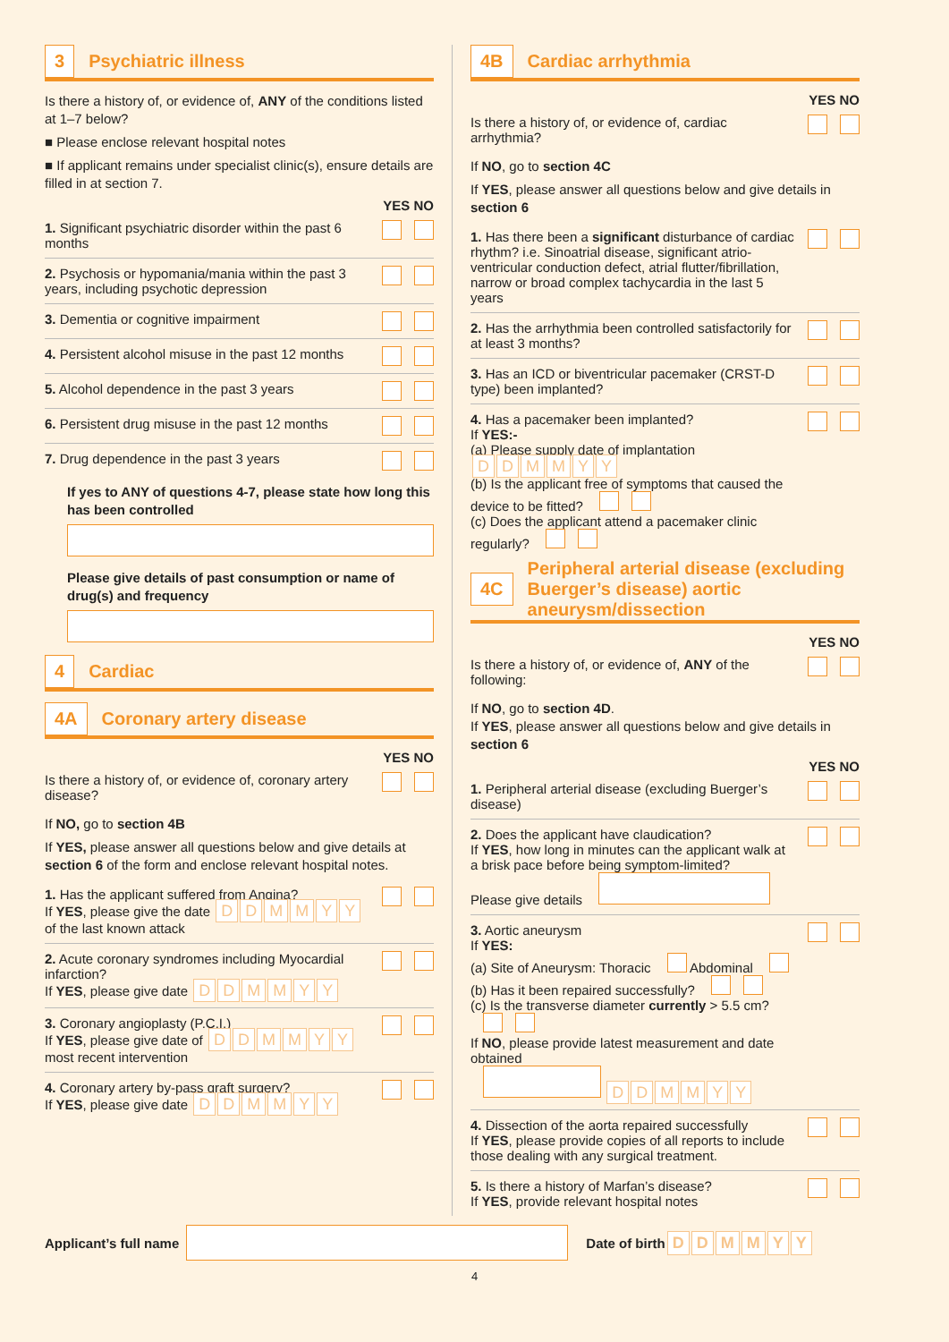3 Psychiatric illness
Is there a history of, or evidence of, ANY of the conditions listed at 1–7 below?
■ Please enclose relevant hospital notes
■ If applicant remains under specialist clinic(s), ensure details are filled in at section 7.
YES NO
1. Significant psychiatric disorder within the past 6 months
2. Psychosis or hypomania/mania within the past 3 years, including psychotic depression
3. Dementia or cognitive impairment
4. Persistent alcohol misuse in the past 12 months
5. Alcohol dependence in the past 3 years
6. Persistent drug misuse in the past 12 months
7. Drug dependence in the past 3 years
If yes to ANY of questions 4-7, please state how long this has been controlled
Please give details of past consumption or name of drug(s) and frequency
4 Cardiac
4A Coronary artery disease
YES NO
Is there a history of, or evidence of, coronary artery disease?
If NO, go to section 4B
If YES, please answer all questions below and give details at section 6 of the form and enclose relevant hospital notes.
1. Has the applicant suffered from Angina?
If YES, please give the date DDMMYY
of the last known attack
2. Acute coronary syndromes including Myocardial infarction?
If YES, please give date DDMMYY
3. Coronary angioplasty (P.C.I.)
If YES, please give date of DDMMYY
most recent intervention
4. Coronary artery by-pass graft surgery?
If YES, please give date DDMMYY
4B Cardiac arrhythmia
YES NO
Is there a history of, or evidence of, cardiac arrhythmia?
If NO, go to section 4C
If YES, please answer all questions below and give details in section 6
1. Has there been a significant disturbance of cardiac rhythm? i.e. Sinoatrial disease, significant atrio-ventricular conduction defect, atrial flutter/fibrillation, narrow or broad complex tachycardia in the last 5 years
2. Has the arrhythmia been controlled satisfactorily for at least 3 months?
3. Has an ICD or biventricular pacemaker (CRST-D type) been implanted?
4. Has a pacemaker been implanted?
If YES:-
(a) Please supply date of implantation DDMMYY
(b) Is the applicant free of symptoms that caused the device to be fitted?
(c) Does the applicant attend a pacemaker clinic regularly?
4C Peripheral arterial disease (excluding Buerger’s disease) aortic aneurysm/dissection
YES NO
Is there a history of, or evidence of, ANY of the following:
If NO, go to section 4D.
If YES, please answer all questions below and give details in section 6
YES NO
1. Peripheral arterial disease (excluding Buerger’s disease)
2. Does the applicant have claudication?
If YES, how long in minutes can the applicant walk at a brisk pace before being symptom-limited?
Please give details
3. Aortic aneurysm
If YES:
(a) Site of Aneurysm: Thoracic Abdominal
(b) Has it been repaired successfully?
(c) Is the transverse diameter currently > 5.5 cm?
If NO, please provide latest measurement and date obtained
DDMMYY
4. Dissection of the aorta repaired successfully
If YES, please provide copies of all reports to include those dealing with any surgical treatment.
5. Is there a history of Marfan’s disease?
If YES, provide relevant hospital notes
Applicant’s full name Date of birth DDMMYY
4